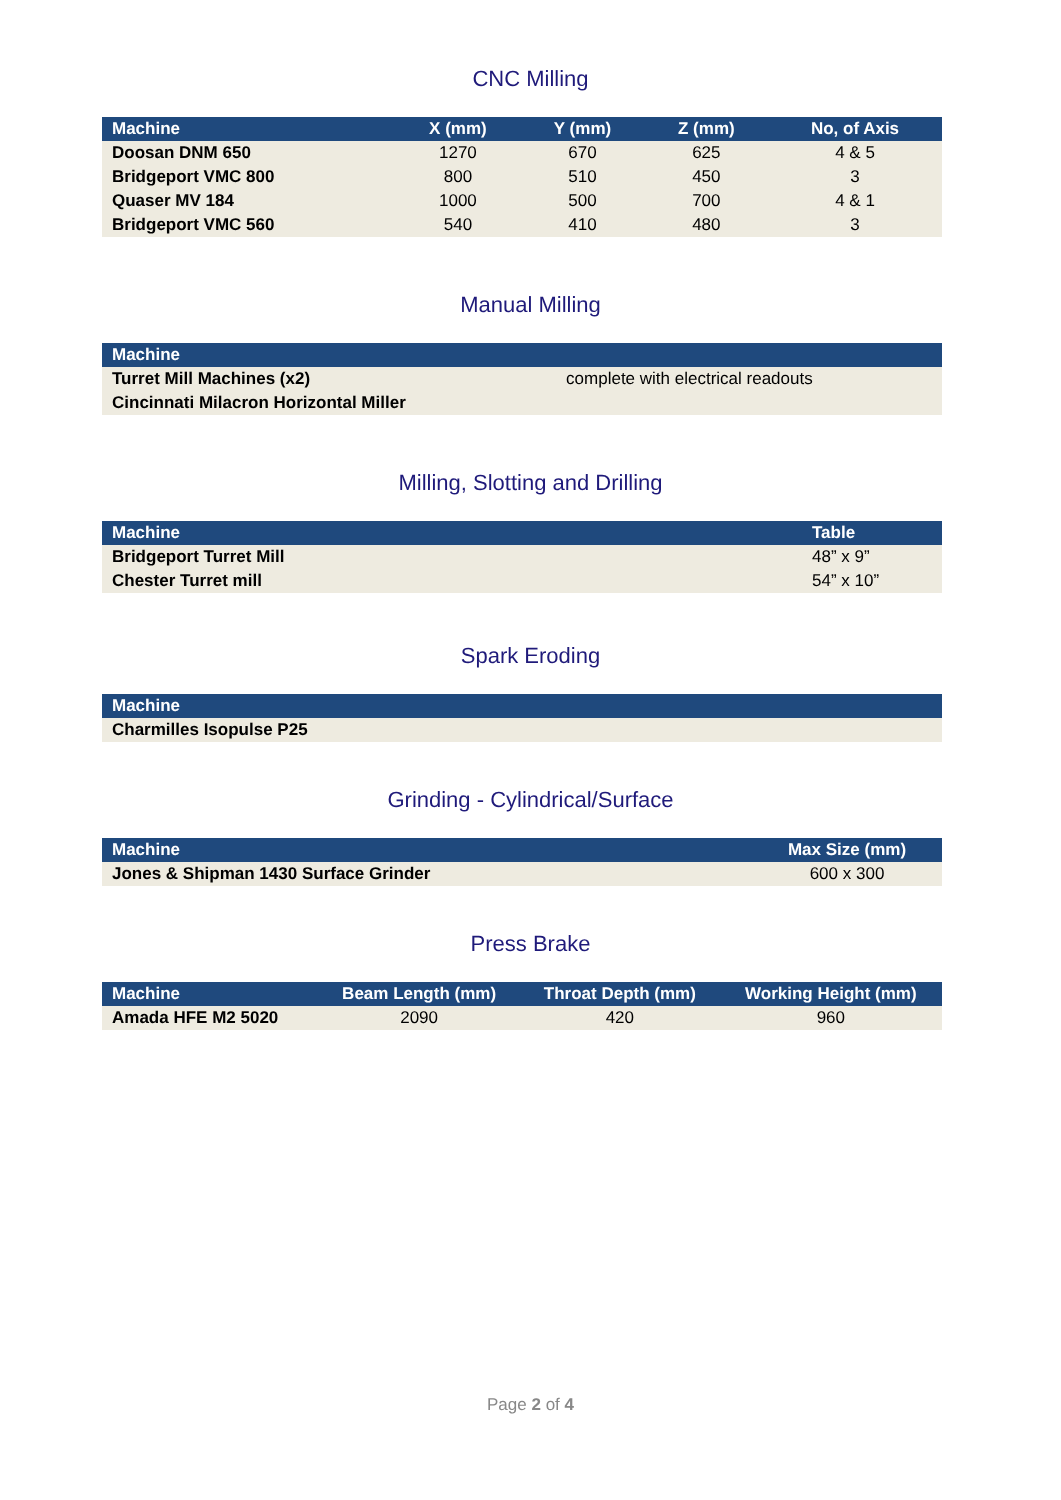CNC Milling
| Machine | X (mm) | Y (mm) | Z (mm) | No, of Axis |
| --- | --- | --- | --- | --- |
| Doosan DNM 650 | 1270 | 670 | 625 | 4 & 5 |
| Bridgeport VMC 800 | 800 | 510 | 450 | 3 |
| Quaser MV 184 | 1000 | 500 | 700 | 4 & 1 |
| Bridgeport VMC 560 | 540 | 410 | 480 | 3 |
Manual Milling
| Machine | |
| --- | --- |
| Turret Mill Machines (x2) | complete with electrical readouts |
| Cincinnati Milacron Horizontal Miller | |
Milling, Slotting and Drilling
| Machine | Table |
| --- | --- |
| Bridgeport Turret Mill | 48” x 9” |
| Chester Turret mill | 54” x 10” |
Spark Eroding
| Machine |
| --- |
| Charmilles Isopulse P25 |
Grinding - Cylindrical/Surface
| Machine | Max Size (mm) |
| --- | --- |
| Jones & Shipman 1430 Surface Grinder | 600 x 300 |
Press Brake
| Machine | Beam Length (mm) | Throat Depth (mm) | Working Height (mm) |
| --- | --- | --- | --- |
| Amada HFE M2 5020 | 2090 | 420 | 960 |
Page 2 of 4